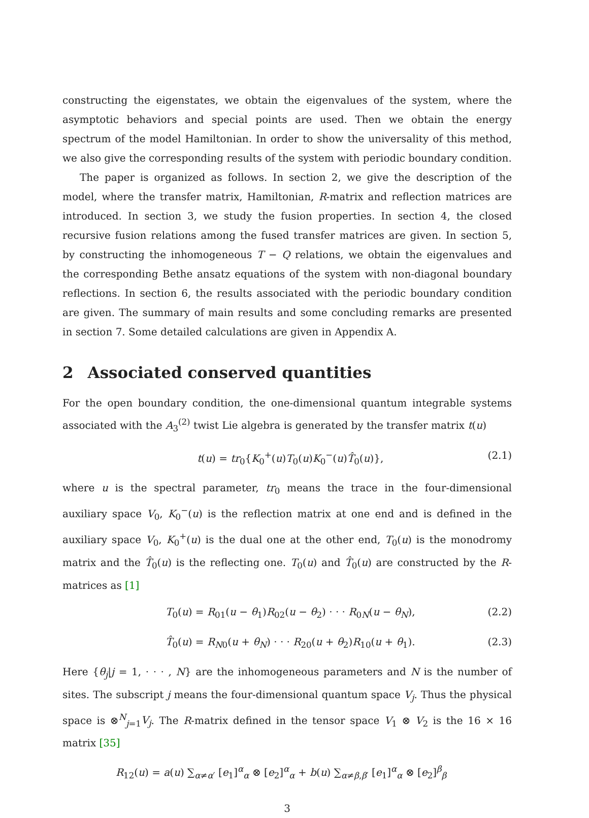constructing the eigenstates, we obtain the eigenvalues of the system, where the asymptotic behaviors and special points are used. Then we obtain the energy spectrum of the model Hamiltonian. In order to show the universality of this method, we also give the corresponding results of the system with periodic boundary condition.
The paper is organized as follows. In section 2, we give the description of the model, where the transfer matrix, Hamiltonian, R-matrix and reflection matrices are introduced. In section 3, we study the fusion properties. In section 4, the closed recursive fusion relations among the fused transfer matrices are given. In section 5, by constructing the inhomogeneous T − Q relations, we obtain the eigenvalues and the corresponding Bethe ansatz equations of the system with non-diagonal boundary reflections. In section 6, the results associated with the periodic boundary condition are given. The summary of main results and some concluding remarks are presented in section 7. Some detailed calculations are given in Appendix A.
2 Associated conserved quantities
For the open boundary condition, the one-dimensional quantum integrable systems associated with the A<sub>3</sub><sup>(2)</sup> twist Lie algebra is generated by the transfer matrix t(u)
t(u) = tr<sub>0</sub>{K<sub>0</sub><sup>+</sup>(u)T<sub>0</sub>(u)K<sub>0</sub><sup>−</sup>(u)T̂<sub>0</sub>(u)},
(2.1)
where u is the spectral parameter, tr<sub>0</sub> means the trace in the four-dimensional auxiliary space V<sub>0</sub>, K<sub>0</sub><sup>−</sup>(u) is the reflection matrix at one end and is defined in the auxiliary space V<sub>0</sub>, K<sub>0</sub><sup>+</sup>(u) is the dual one at the other end, T<sub>0</sub>(u) is the monodromy matrix and the T̂<sub>0</sub>(u) is the reflecting one. T<sub>0</sub>(u) and T̂<sub>0</sub>(u) are constructed by the R-matrices as [1]
T<sub>0</sub>(u) = R<sub>01</sub>(u − θ<sub>1</sub>)R<sub>02</sub>(u − θ<sub>2</sub>) · · · R<sub>0N</sub>(u − θ<sub>N</sub>),
(2.2)
T̂<sub>0</sub>(u) = R<sub>N0</sub>(u + θ<sub>N</sub>) · · · R<sub>20</sub>(u + θ<sub>2</sub>)R<sub>10</sub>(u + θ<sub>1</sub>).
(2.3)
Here {θ<sub>j</sub>|j = 1, · · · , N} are the inhomogeneous parameters and N is the number of sites. The subscript j means the four-dimensional quantum space V<sub>j</sub>. Thus the physical space is ⊗<sup>N</sup><sub>j=1</sub>V<sub>j</sub>. The R-matrix defined in the tensor space V<sub>1</sub> ⊗ V<sub>2</sub> is the 16 × 16 matrix [35]
R<sub>12</sub>(u) = a(u) ∑<sub>α≠α′</sub> [e<sub>1</sub>]<sup>α</sup><sub>α</sub> ⊗ [e<sub>2</sub>]<sup>α</sup><sub>α</sub> + b(u) ∑<sub>α≠β,β′</sub> [e<sub>1</sub>]<sup>α</sup><sub>α</sub> ⊗ [e<sub>2</sub>]<sup>β</sup><sub>β</sub>
3